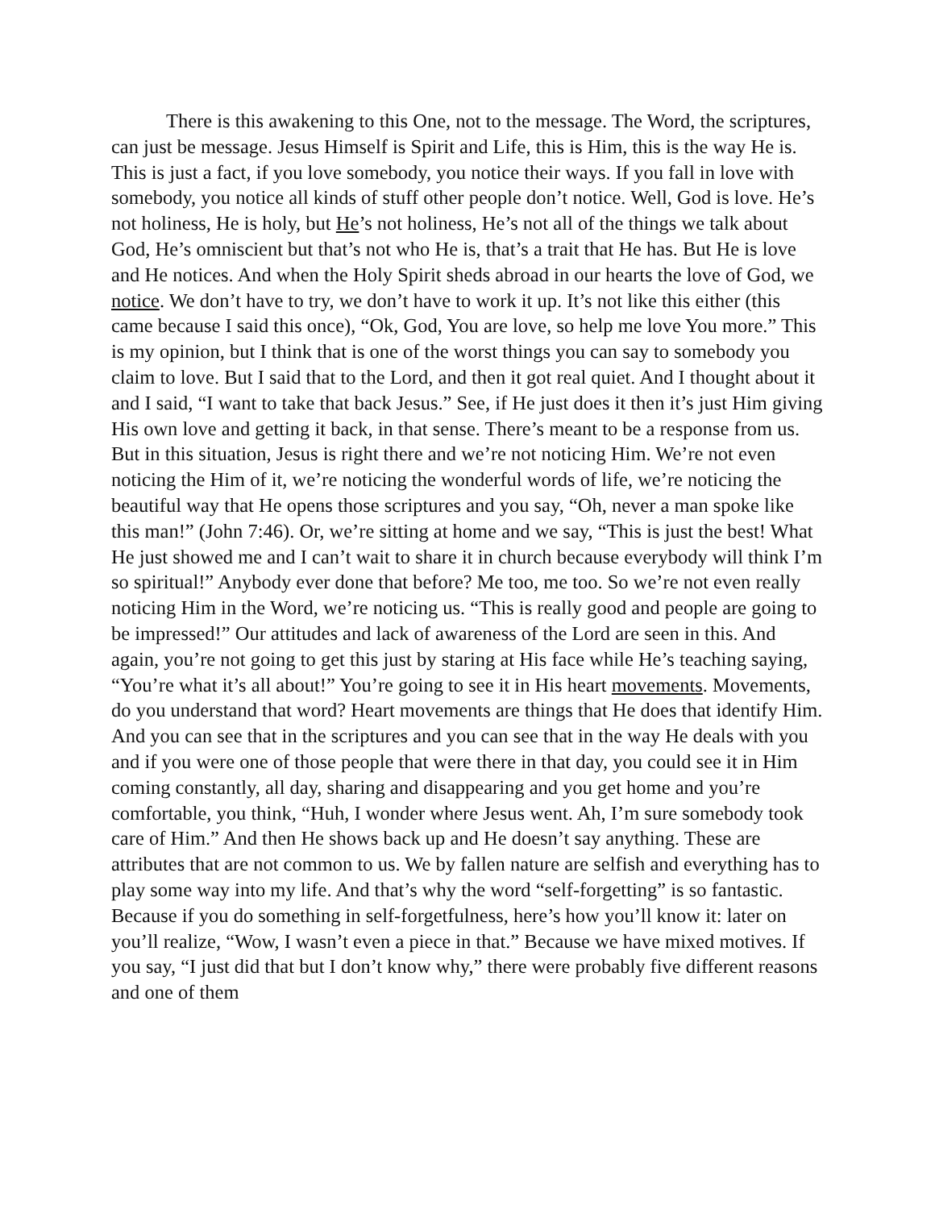There is this awakening to this One, not to the message. The Word, the scriptures, can just be message. Jesus Himself is Spirit and Life, this is Him, this is the way He is. This is just a fact, if you love somebody, you notice their ways. If you fall in love with somebody, you notice all kinds of stuff other people don’t notice. Well, God is love. He’s not holiness, He is holy, but He’s not holiness, He’s not all of the things we talk about God, He’s omniscient but that’s not who He is, that’s a trait that He has. But He is love and He notices. And when the Holy Spirit sheds abroad in our hearts the love of God, we notice. We don’t have to try, we don’t have to work it up. It’s not like this either (this came because I said this once), “Ok, God, You are love, so help me love You more.” This is my opinion, but I think that is one of the worst things you can say to somebody you claim to love. But I said that to the Lord, and then it got real quiet. And I thought about it and I said, “I want to take that back Jesus.” See, if He just does it then it’s just Him giving His own love and getting it back, in that sense. There’s meant to be a response from us. But in this situation, Jesus is right there and we’re not noticing Him. We’re not even noticing the Him of it, we’re noticing the wonderful words of life, we’re noticing the beautiful way that He opens those scriptures and you say, “Oh, never a man spoke like this man!” (John 7:46). Or, we’re sitting at home and we say, “This is just the best! What He just showed me and I can’t wait to share it in church because everybody will think I’m so spiritual!” Anybody ever done that before? Me too, me too. So we’re not even really noticing Him in the Word, we’re noticing us. “This is really good and people are going to be impressed!” Our attitudes and lack of awareness of the Lord are seen in this. And again, you’re not going to get this just by staring at His face while He’s teaching saying, “You’re what it’s all about!” You’re going to see it in His heart movements. Movements, do you understand that word? Heart movements are things that He does that identify Him. And you can see that in the scriptures and you can see that in the way He deals with you and if you were one of those people that were there in that day, you could see it in Him coming constantly, all day, sharing and disappearing and you get home and you’re comfortable, you think, “Huh, I wonder where Jesus went. Ah, I’m sure somebody took care of Him.” And then He shows back up and He doesn’t say anything. These are attributes that are not common to us. We by fallen nature are selfish and everything has to play some way into my life. And that’s why the word “self-forgetting” is so fantastic. Because if you do something in self-forgetfulness, here’s how you’ll know it: later on you’ll realize, “Wow, I wasn’t even a piece in that.” Because we have mixed motives. If you say, “I just did that but I don’t know why,” there were probably five different reasons and one of them